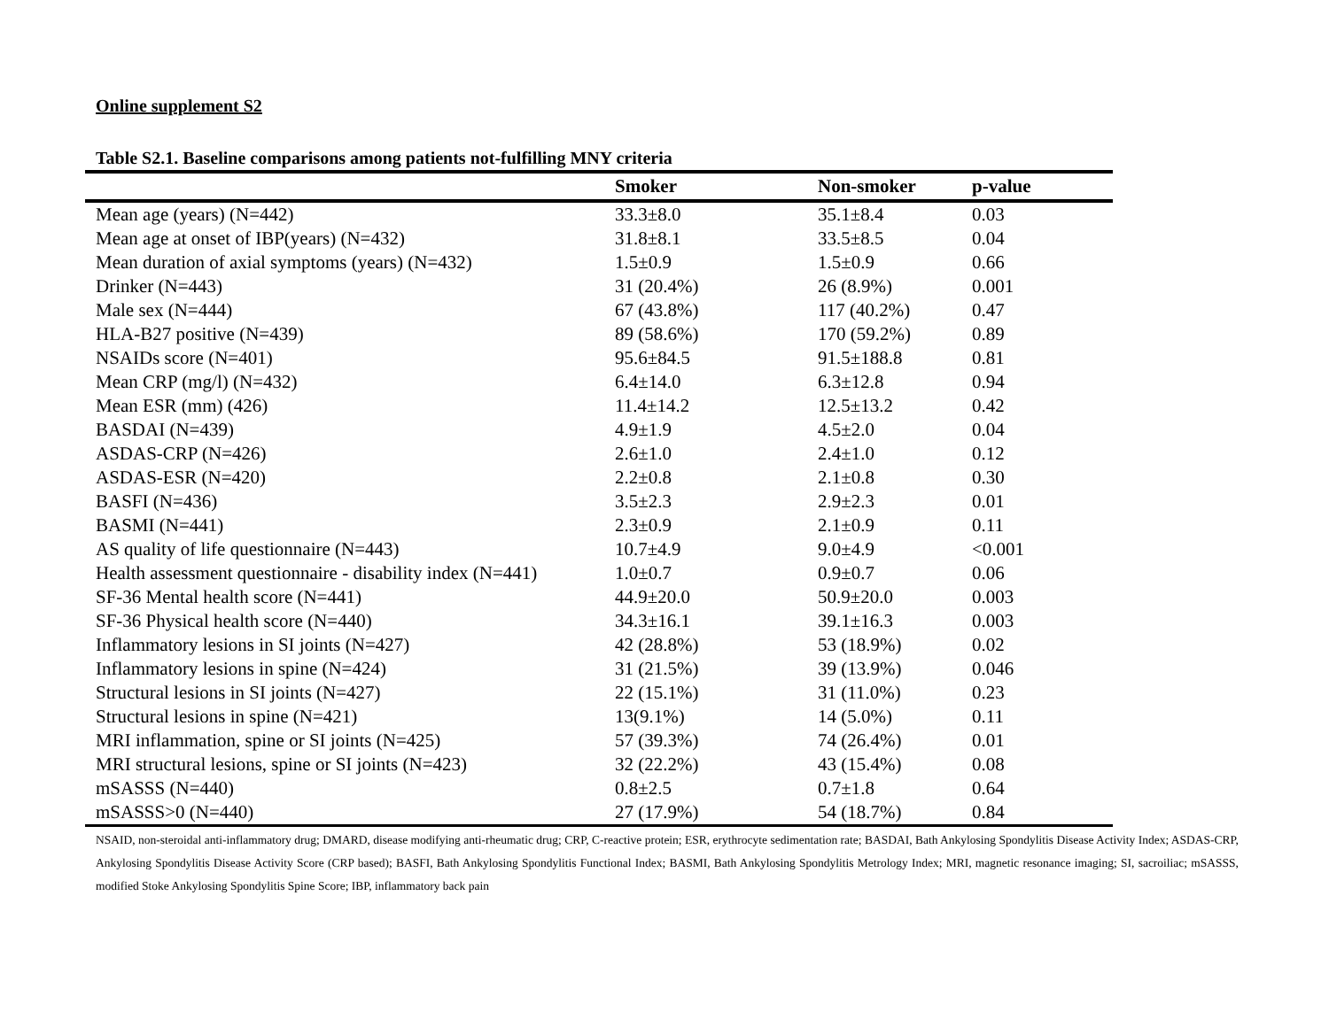Online supplement S2
Table S2.1. Baseline comparisons among patients not-fulfilling MNY criteria
| | Smoker | Non-smoker | p-value |
| --- | --- | --- | --- |
| Mean age (years) (N=442) | 33.3±8.0 | 35.1±8.4 | 0.03 |
| Mean age at onset of IBP(years) (N=432) | 31.8±8.1 | 33.5±8.5 | 0.04 |
| Mean duration of axial symptoms (years) (N=432) | 1.5±0.9 | 1.5±0.9 | 0.66 |
| Drinker (N=443) | 31 (20.4%) | 26 (8.9%) | 0.001 |
| Male sex (N=444) | 67 (43.8%) | 117 (40.2%) | 0.47 |
| HLA-B27 positive (N=439) | 89 (58.6%) | 170 (59.2%) | 0.89 |
| NSAIDs score (N=401) | 95.6±84.5 | 91.5±188.8 | 0.81 |
| Mean CRP (mg/l) (N=432) | 6.4±14.0 | 6.3±12.8 | 0.94 |
| Mean ESR (mm) (426) | 11.4±14.2 | 12.5±13.2 | 0.42 |
| BASDAI (N=439) | 4.9±1.9 | 4.5±2.0 | 0.04 |
| ASDAS-CRP (N=426) | 2.6±1.0 | 2.4±1.0 | 0.12 |
| ASDAS-ESR (N=420) | 2.2±0.8 | 2.1±0.8 | 0.30 |
| BASFI (N=436) | 3.5±2.3 | 2.9±2.3 | 0.01 |
| BASMI (N=441) | 2.3±0.9 | 2.1±0.9 | 0.11 |
| AS quality of life questionnaire (N=443) | 10.7±4.9 | 9.0±4.9 | <0.001 |
| Health assessment questionnaire - disability index (N=441) | 1.0±0.7 | 0.9±0.7 | 0.06 |
| SF-36 Mental health score (N=441) | 44.9±20.0 | 50.9±20.0 | 0.003 |
| SF-36 Physical health score (N=440) | 34.3±16.1 | 39.1±16.3 | 0.003 |
| Inflammatory lesions in SI joints (N=427) | 42 (28.8%) | 53 (18.9%) | 0.02 |
| Inflammatory lesions in spine (N=424) | 31 (21.5%) | 39 (13.9%) | 0.046 |
| Structural lesions in SI joints (N=427) | 22 (15.1%) | 31 (11.0%) | 0.23 |
| Structural lesions in spine (N=421) | 13(9.1%) | 14 (5.0%) | 0.11 |
| MRI inflammation, spine or SI joints (N=425) | 57 (39.3%) | 74 (26.4%) | 0.01 |
| MRI structural lesions, spine or SI joints (N=423) | 32 (22.2%) | 43 (15.4%) | 0.08 |
| mSASSS (N=440) | 0.8±2.5 | 0.7±1.8 | 0.64 |
| mSASSS>0 (N=440) | 27 (17.9%) | 54 (18.7%) | 0.84 |
NSAID, non-steroidal anti-inflammatory drug; DMARD, disease modifying anti-rheumatic drug; CRP, C-reactive protein; ESR, erythrocyte sedimentation rate; BASDAI, Bath Ankylosing Spondylitis Disease Activity Index; ASDAS-CRP, Ankylosing Spondylitis Disease Activity Score (CRP based); BASFI, Bath Ankylosing Spondylitis Functional Index; BASMI, Bath Ankylosing Spondylitis Metrology Index; MRI, magnetic resonance imaging; SI, sacroiliac; mSASSS, modified Stoke Ankylosing Spondylitis Spine Score; IBP, inflammatory back pain